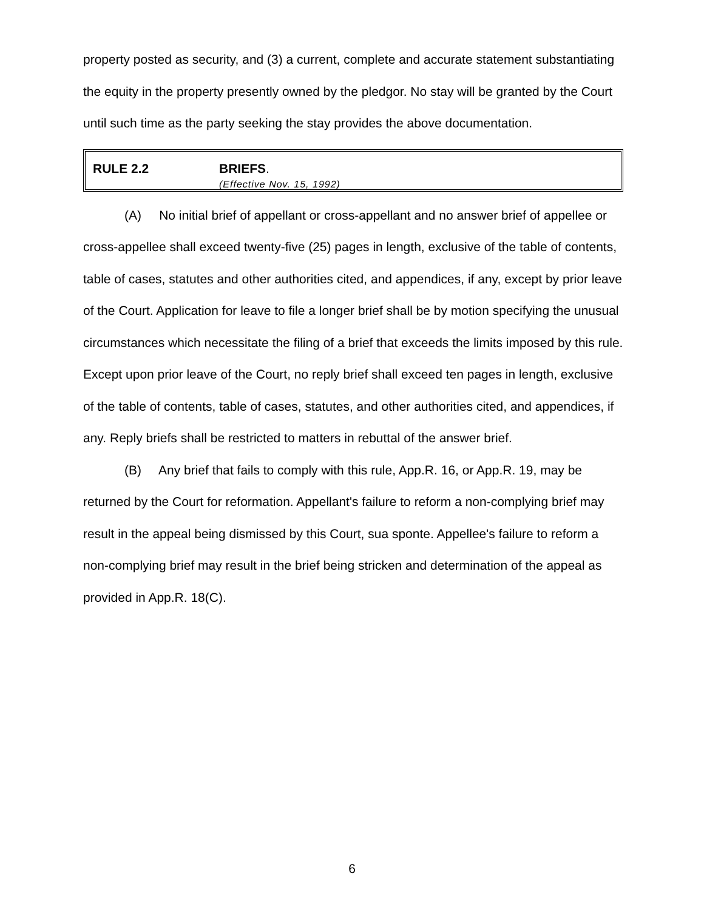property posted as security, and (3) a current, complete and accurate statement substantiating the equity in the property presently owned by the pledgor. No stay will be granted by the Court until such time as the party seeking the stay provides the above documentation.
RULE 2.2
BRIEFS.
(Effective Nov. 15, 1992)
(A) No initial brief of appellant or cross-appellant and no answer brief of appellee or cross-appellee shall exceed twenty-five (25) pages in length, exclusive of the table of contents, table of cases, statutes and other authorities cited, and appendices, if any, except by prior leave of the Court. Application for leave to file a longer brief shall be by motion specifying the unusual circumstances which necessitate the filing of a brief that exceeds the limits imposed by this rule. Except upon prior leave of the Court, no reply brief shall exceed ten pages in length, exclusive of the table of contents, table of cases, statutes, and other authorities cited, and appendices, if any. Reply briefs shall be restricted to matters in rebuttal of the answer brief.
(B) Any brief that fails to comply with this rule, App.R. 16, or App.R. 19, may be returned by the Court for reformation. Appellant's failure to reform a non-complying brief may result in the appeal being dismissed by this Court, sua sponte. Appellee's failure to reform a non-complying brief may result in the brief being stricken and determination of the appeal as provided in App.R. 18(C).
6